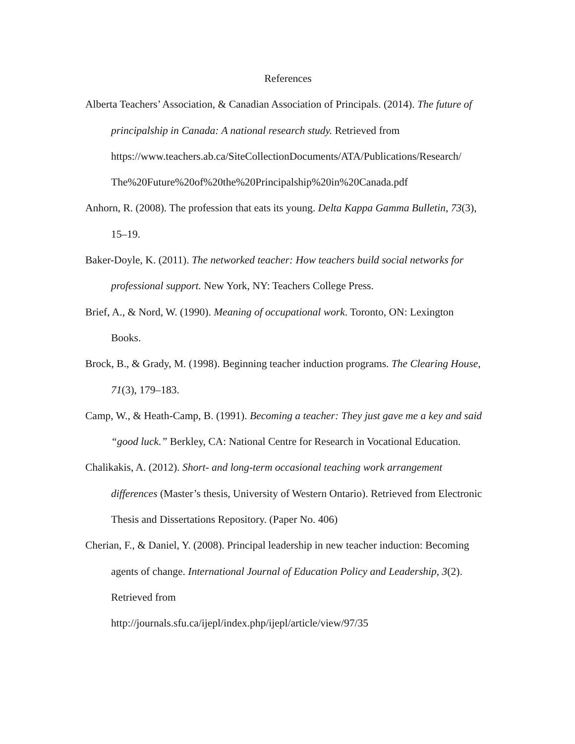References
Alberta Teachers’ Association, & Canadian Association of Principals. (2014). The future of principalship in Canada: A national research study. Retrieved from https://www.teachers.ab.ca/SiteCollectionDocuments/ATA/Publications/Research/ The%20Future%20of%20the%20Principalship%20in%20Canada.pdf
Anhorn, R. (2008). The profession that eats its young. Delta Kappa Gamma Bulletin, 73(3), 15–19.
Baker-Doyle, K. (2011). The networked teacher: How teachers build social networks for professional support. New York, NY: Teachers College Press.
Brief, A., & Nord, W. (1990). Meaning of occupational work. Toronto, ON: Lexington Books.
Brock, B., & Grady, M. (1998). Beginning teacher induction programs. The Clearing House, 71(3), 179–183.
Camp, W., & Heath-Camp, B. (1991). Becoming a teacher: They just gave me a key and said “good luck.” Berkley, CA: National Centre for Research in Vocational Education.
Chalikakis, A. (2012). Short- and long-term occasional teaching work arrangement differences (Master’s thesis, University of Western Ontario). Retrieved from Electronic Thesis and Dissertations Repository. (Paper No. 406)
Cherian, F., & Daniel, Y. (2008). Principal leadership in new teacher induction: Becoming agents of change. International Journal of Education Policy and Leadership, 3(2). Retrieved from
http://journals.sfu.ca/ijepl/index.php/ijepl/article/view/97/35